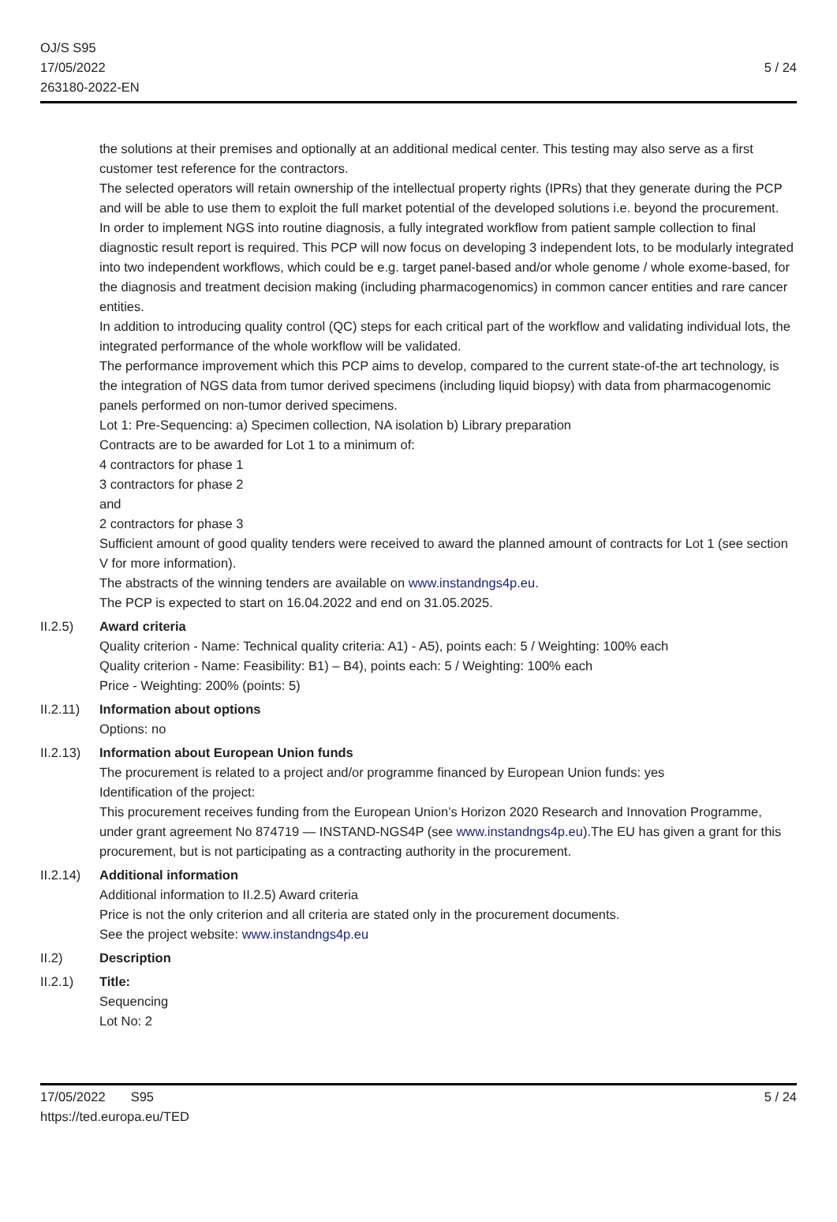OJ/S S95
17/05/2022
263180-2022-EN
5 / 24
the solutions at their premises and optionally at an additional medical center. This testing may also serve as a first customer test reference for the contractors.
The selected operators will retain ownership of the intellectual property rights (IPRs) that they generate during the PCP and will be able to use them to exploit the full market potential of the developed solutions i.e. beyond the procurement.
In order to implement NGS into routine diagnosis, a fully integrated workflow from patient sample collection to final diagnostic result report is required. This PCP will now focus on developing 3 independent lots, to be modularly integrated into two independent workflows, which could be e.g. target panel-based and/or whole genome / whole exome-based, for the diagnosis and treatment decision making (including pharmacogenomics) in common cancer entities and rare cancer entities.
In addition to introducing quality control (QC) steps for each critical part of the workflow and validating individual lots, the integrated performance of the whole workflow will be validated.
The performance improvement which this PCP aims to develop, compared to the current state-of-the art technology, is the integration of NGS data from tumor derived specimens (including liquid biopsy) with data from pharmacogenomic panels performed on non-tumor derived specimens.
Lot 1: Pre-Sequencing: a) Specimen collection, NA isolation b) Library preparation
Contracts are to be awarded for Lot 1 to a minimum of:
4 contractors for phase 1
3 contractors for phase 2
and
2 contractors for phase 3
Sufficient amount of good quality tenders were received to award the planned amount of contracts for Lot 1 (see section V for more information).
The abstracts of the winning tenders are available on www.instandngs4p.eu.
The PCP is expected to start on 16.04.2022 and end on 31.05.2025.
II.2.5) Award criteria
Quality criterion - Name: Technical quality criteria: A1) - A5), points each: 5 / Weighting: 100% each
Quality criterion - Name: Feasibility: B1) – B4), points each: 5 / Weighting: 100% each
Price - Weighting: 200% (points: 5)
II.2.11)
Information about options
Options: no
II.2.13)
Information about European Union funds
The procurement is related to a project and/or programme financed by European Union funds: yes
Identification of the project:
This procurement receives funding from the European Union’s Horizon 2020 Research and Innovation Programme, under grant agreement No 874719 — INSTAND-NGS4P (see www.instandngs4p.eu).The EU has given a grant for this procurement, but is not participating as a contracting authority in the procurement.
II.2.14)
Additional information
Additional information to II.2.5) Award criteria
Price is not the only criterion and all criteria are stated only in the procurement documents.
See the project website: www.instandngs4p.eu
II.2) Description
II.2.1) Title:
Sequencing
Lot No: 2
5 / 24 17/05/2022 S95
https://ted.europa.eu/TED